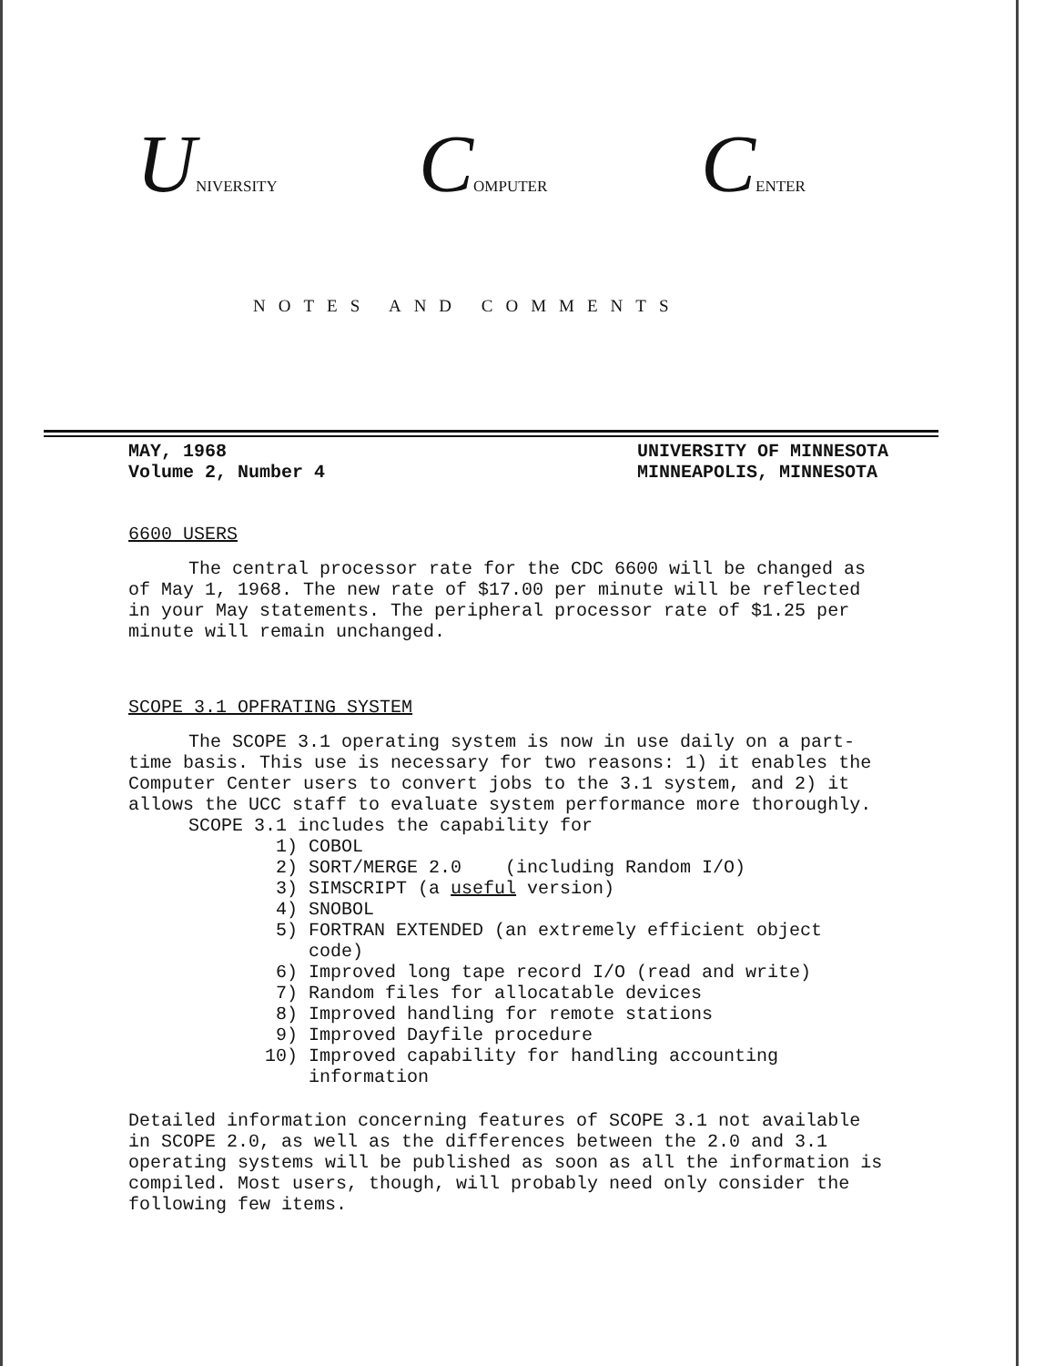UNIVERSITY
COMPUTER
CENTER
NOTES AND COMMENTS
MAY, 1968
Volume 2, Number 4
UNIVERSITY OF MINNESOTA
MINNEAPOLIS, MINNESOTA
6600 USERS
The central processor rate for the CDC 6600 will be changed as of May 1, 1968. The new rate of $17.00 per minute will be reflected in your May statements. The peripheral processor rate of $1.25 per minute will remain unchanged.
SCOPE 3.1 OPFRATING SYSTEM
The SCOPE 3.1 operating system is now in use daily on a part-time basis. This use is necessary for two reasons: 1) it enables the Computer Center users to convert jobs to the 3.1 system, and 2) it allows the UCC staff to evaluate system performance more thoroughly.
SCOPE 3.1 includes the capability for
1) COBOL
2) SORT/MERGE 2.0 (including Random I/O)
3) SIMSCRIPT (a useful version)
4) SNOBOL
5) FORTRAN EXTENDED (an extremely efficient object code)
6) Improved long tape record I/O (read and write)
7) Random files for allocatable devices
8) Improved handling for remote stations
9) Improved Dayfile procedure
10) Improved capability for handling accounting information
Detailed information concerning features of SCOPE 3.1 not available in SCOPE 2.0, as well as the differences between the 2.0 and 3.1 operating systems will be published as soon as all the information is compiled. Most users, though, will probably need only consider the following few items.